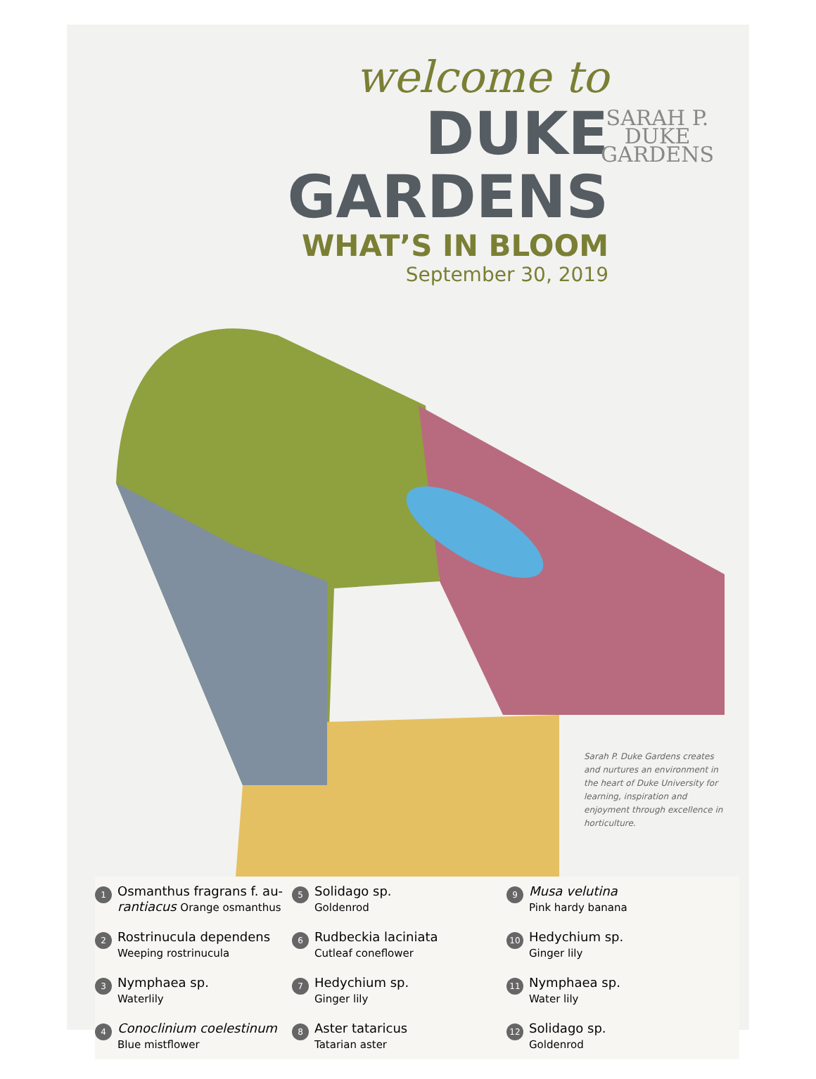welcome to
DUKE GARDENS
WHAT’S IN BLOOM
September 30, 2019
SARAH P.
DUKE
GARDENS
Sarah P. Duke Gardens creates and nurtures an environment in the heart of Duke University for learning, inspiration and enjoyment through excellence in horticulture.
1
Osmanthus fragrans f. au-rantiacus Orange osmanthus
5
Solidago sp.
Goldenrod
9
Musa velutina
Pink hardy banana
2
Rostrinucula dependens
Weeping rostrinucula
6
Rudbeckia laciniata
Cutleaf coneflower
10
Hedychium sp.
Ginger lily
3
Nymphaea sp.
Waterlily
7
Hedychium sp.
Ginger lily
11
Nymphaea sp.
Water lily
4
Conoclinium coelestinum
Blue mistflower
8
Aster tataricus
Tatarian aster
12
Solidago sp.
Goldenrod